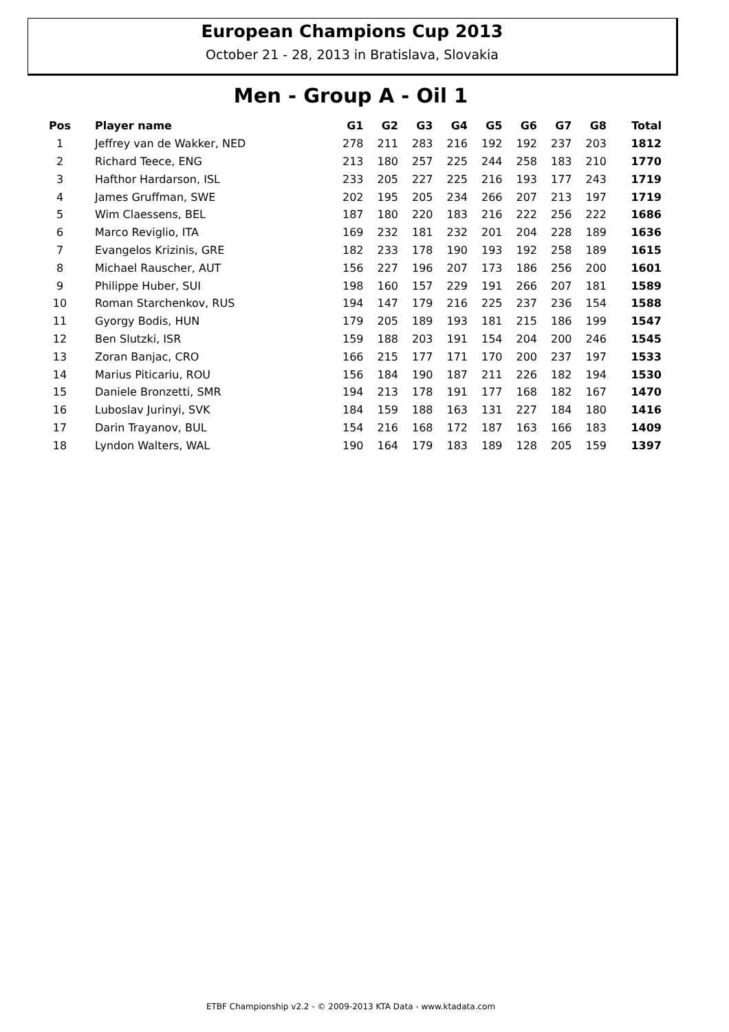European Champions Cup 2013
October 21 - 28, 2013 in Bratislava, Slovakia
Men - Group A - Oil 1
| Pos | Player name | G1 | G2 | G3 | G4 | G5 | G6 | G7 | G8 | Total |
| --- | --- | --- | --- | --- | --- | --- | --- | --- | --- | --- |
| 1 | Jeffrey van de Wakker, NED | 278 | 211 | 283 | 216 | 192 | 192 | 237 | 203 | 1812 |
| 2 | Richard Teece, ENG | 213 | 180 | 257 | 225 | 244 | 258 | 183 | 210 | 1770 |
| 3 | Hafthor Hardarson, ISL | 233 | 205 | 227 | 225 | 216 | 193 | 177 | 243 | 1719 |
| 4 | James Gruffman, SWE | 202 | 195 | 205 | 234 | 266 | 207 | 213 | 197 | 1719 |
| 5 | Wim Claessens, BEL | 187 | 180 | 220 | 183 | 216 | 222 | 256 | 222 | 1686 |
| 6 | Marco Reviglio, ITA | 169 | 232 | 181 | 232 | 201 | 204 | 228 | 189 | 1636 |
| 7 | Evangelos Krizinis, GRE | 182 | 233 | 178 | 190 | 193 | 192 | 258 | 189 | 1615 |
| 8 | Michael Rauscher, AUT | 156 | 227 | 196 | 207 | 173 | 186 | 256 | 200 | 1601 |
| 9 | Philippe Huber, SUI | 198 | 160 | 157 | 229 | 191 | 266 | 207 | 181 | 1589 |
| 10 | Roman Starchenkov, RUS | 194 | 147 | 179 | 216 | 225 | 237 | 236 | 154 | 1588 |
| 11 | Gyorgy Bodis, HUN | 179 | 205 | 189 | 193 | 181 | 215 | 186 | 199 | 1547 |
| 12 | Ben Slutzki, ISR | 159 | 188 | 203 | 191 | 154 | 204 | 200 | 246 | 1545 |
| 13 | Zoran Banjac, CRO | 166 | 215 | 177 | 171 | 170 | 200 | 237 | 197 | 1533 |
| 14 | Marius Piticariu, ROU | 156 | 184 | 190 | 187 | 211 | 226 | 182 | 194 | 1530 |
| 15 | Daniele Bronzetti, SMR | 194 | 213 | 178 | 191 | 177 | 168 | 182 | 167 | 1470 |
| 16 | Luboslav Jurinyi, SVK | 184 | 159 | 188 | 163 | 131 | 227 | 184 | 180 | 1416 |
| 17 | Darin Trayanov, BUL | 154 | 216 | 168 | 172 | 187 | 163 | 166 | 183 | 1409 |
| 18 | Lyndon Walters, WAL | 190 | 164 | 179 | 183 | 189 | 128 | 205 | 159 | 1397 |
ETBF Championship v2.2 - © 2009-2013 KTA Data - www.ktadata.com